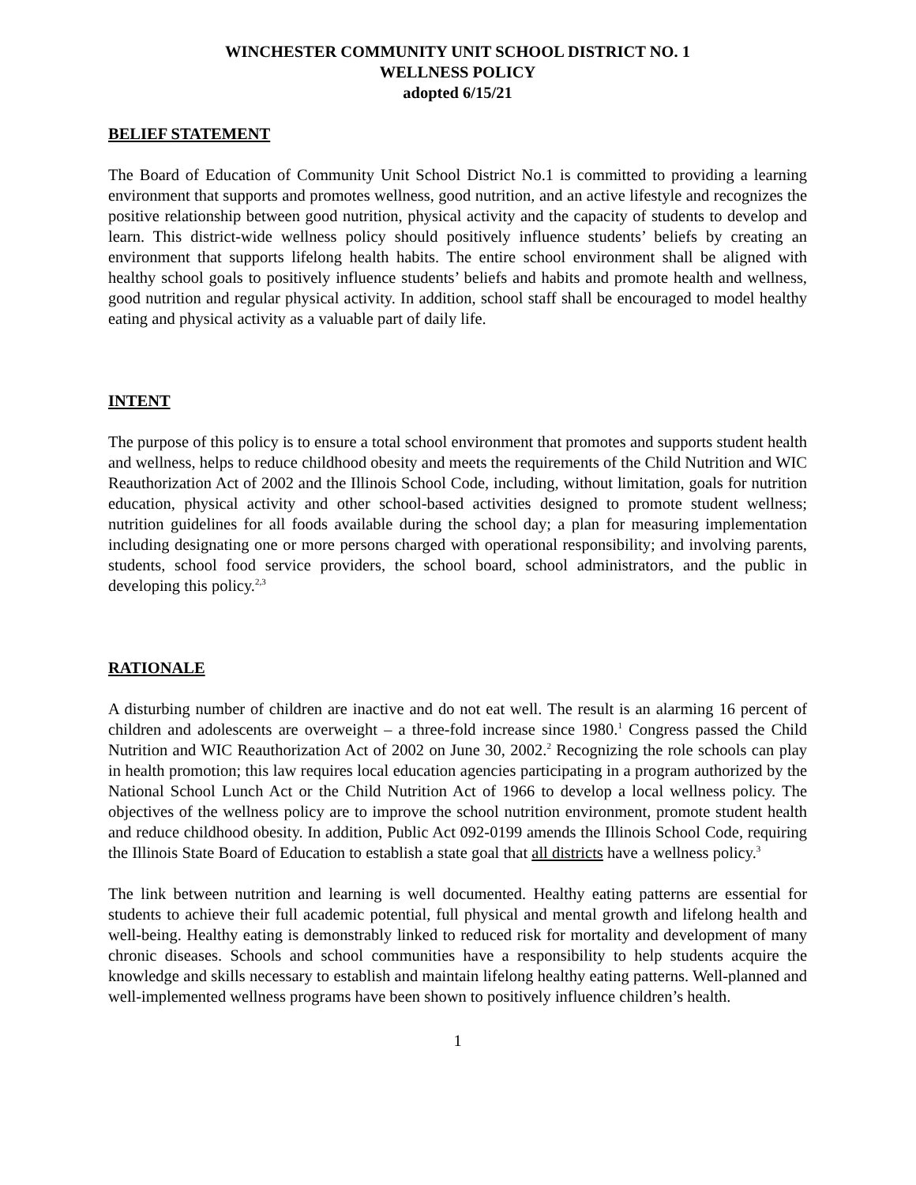WINCHESTER COMMUNITY UNIT SCHOOL DISTRICT NO. 1
WELLNESS POLICY
adopted 6/15/21
BELIEF STATEMENT
The Board of Education of Community Unit School District No.1 is committed to providing a learning environment that supports and promotes wellness, good nutrition, and an active lifestyle and recognizes the positive relationship between good nutrition, physical activity and the capacity of students to develop and learn. This district-wide wellness policy should positively influence students’ beliefs by creating an environment that supports lifelong health habits. The entire school environment shall be aligned with healthy school goals to positively influence students’ beliefs and habits and promote health and wellness, good nutrition and regular physical activity. In addition, school staff shall be encouraged to model healthy eating and physical activity as a valuable part of daily life.
INTENT
The purpose of this policy is to ensure a total school environment that promotes and supports student health and wellness, helps to reduce childhood obesity and meets the requirements of the Child Nutrition and WIC Reauthorization Act of 2002 and the Illinois School Code, including, without limitation, goals for nutrition education, physical activity and other school-based activities designed to promote student wellness; nutrition guidelines for all foods available during the school day; a plan for measuring implementation including designating one or more persons charged with operational responsibility; and involving parents, students, school food service providers, the school board, school administrators, and the public in developing this policy.<sup>2,3</sup>
RATIONALE
A disturbing number of children are inactive and do not eat well. The result is an alarming 16 percent of children and adolescents are overweight – a three-fold increase since 1980.<sup>1</sup> Congress passed the Child Nutrition and WIC Reauthorization Act of 2002 on June 30, 2002.<sup>2</sup> Recognizing the role schools can play in health promotion; this law requires local education agencies participating in a program authorized by the National School Lunch Act or the Child Nutrition Act of 1966 to develop a local wellness policy. The objectives of the wellness policy are to improve the school nutrition environment, promote student health and reduce childhood obesity. In addition, Public Act 092-0199 amends the Illinois School Code, requiring the Illinois State Board of Education to establish a state goal that all districts have a wellness policy.<sup>3</sup>
The link between nutrition and learning is well documented. Healthy eating patterns are essential for students to achieve their full academic potential, full physical and mental growth and lifelong health and well-being. Healthy eating is demonstrably linked to reduced risk for mortality and development of many chronic diseases. Schools and school communities have a responsibility to help students acquire the knowledge and skills necessary to establish and maintain lifelong healthy eating patterns. Well-planned and well-implemented wellness programs have been shown to positively influence children’s health.
1